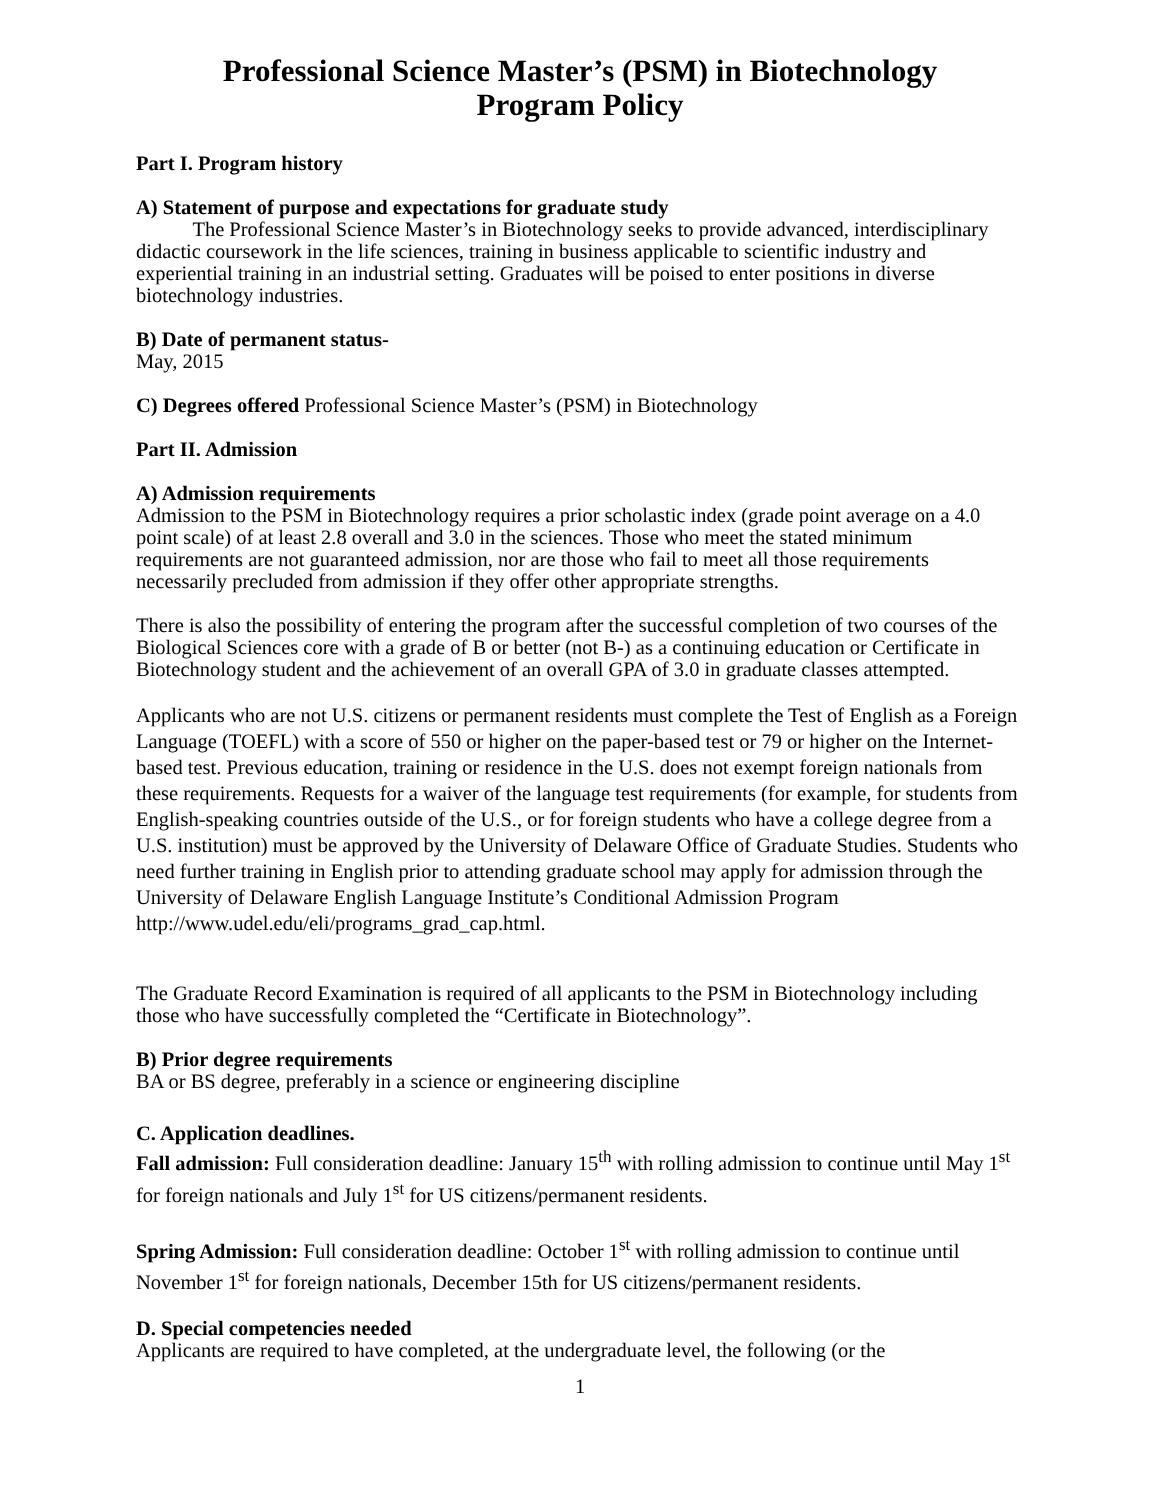Professional Science Master’s (PSM) in Biotechnology
Program Policy
Part I. Program history
A) Statement of purpose and expectations for graduate study
The Professional Science Master’s in Biotechnology seeks to provide advanced, interdisciplinary didactic coursework in the life sciences, training in business applicable to scientific industry and experiential training in an industrial setting. Graduates will be poised to enter positions in diverse biotechnology industries.
B) Date of permanent status-
May, 2015
C) Degrees offered Professional Science Master’s (PSM) in Biotechnology
Part II. Admission
A) Admission requirements
Admission to the PSM in Biotechnology requires a prior scholastic index (grade point average on a 4.0 point scale) of at least 2.8 overall and 3.0 in the sciences. Those who meet the stated minimum requirements are not guaranteed admission, nor are those who fail to meet all those requirements necessarily precluded from admission if they offer other appropriate strengths.
There is also the possibility of entering the program after the successful completion of two courses of the Biological Sciences core with a grade of B or better (not B-) as a continuing education or Certificate in Biotechnology student and the achievement of an overall GPA of 3.0 in graduate classes attempted.
Applicants who are not U.S. citizens or permanent residents must complete the Test of English as a Foreign Language (TOEFL) with a score of 550 or higher on the paper-based test or 79 or higher on the Internet-based test. Previous education, training or residence in the U.S. does not exempt foreign nationals from these requirements. Requests for a waiver of the language test requirements (for example, for students from English-speaking countries outside of the U.S., or for foreign students who have a college degree from a U.S. institution) must be approved by the University of Delaware Office of Graduate Studies. Students who need further training in English prior to attending graduate school may apply for admission through the University of Delaware English Language Institute’s Conditional Admission Program http://www.udel.edu/eli/programs_grad_cap.html.
The Graduate Record Examination is required of all applicants to the PSM in Biotechnology including those who have successfully completed the “Certificate in Biotechnology”.
B) Prior degree requirements
BA or BS degree, preferably in a science or engineering discipline
C. Application deadlines.
Fall admission: Full consideration deadline: January 15<sup>th</sup> with rolling admission to continue until May 1<sup>st</sup> for foreign nationals and July 1<sup>st</sup> for US citizens/permanent residents.
Spring Admission: Full consideration deadline: October 1<sup>st</sup> with rolling admission to continue until November 1<sup>st</sup> for foreign nationals, December 15th for US citizens/permanent residents.
D. Special competencies needed
Applicants are required to have completed, at the undergraduate level, the following (or the
1